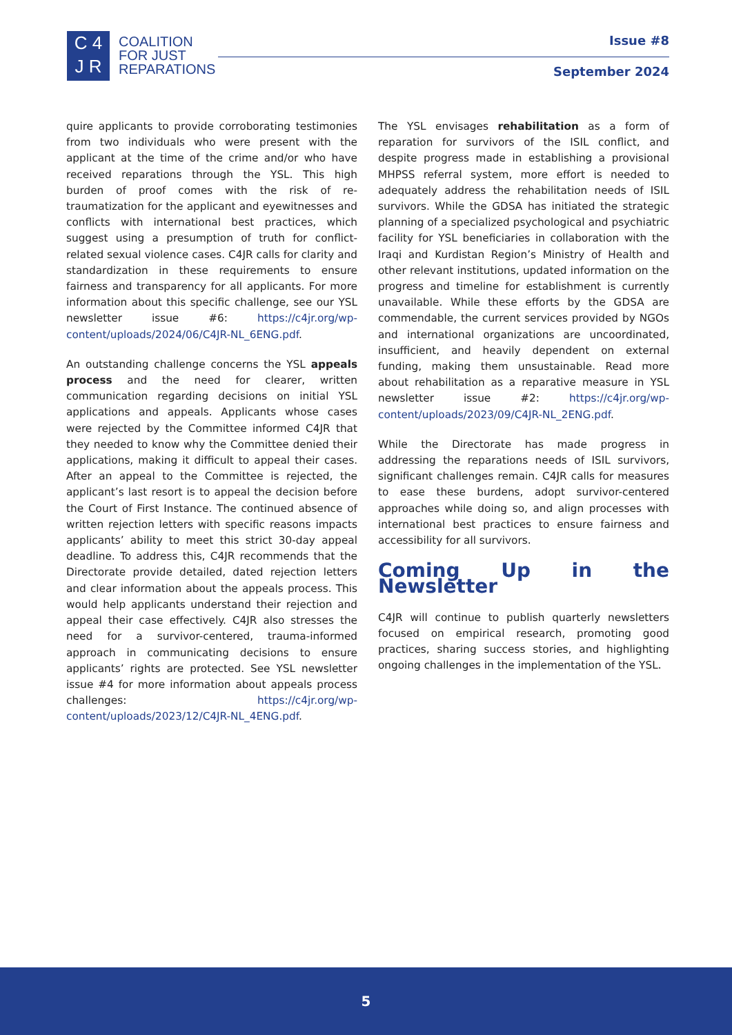C 4
J R
COALITION
FOR JUST
REPARATIONS
Issue #8
September 2024
quire applicants to provide corroborating testimonies from two individuals who were present with the applicant at the time of the crime and/or who have received reparations through the YSL. This high burden of proof comes with the risk of re-traumatization for the applicant and eyewitnesses and conflicts with international best practices, which suggest using a presumption of truth for conflict-related sexual violence cases. C4JR calls for clarity and standardization in these requirements to ensure fairness and transparency for all applicants. For more information about this specific challenge, see our YSL newsletter issue #6: https://c4jr.org/wp-content/uploads/2024/06/C4JR-NL_6ENG.pdf.
An outstanding challenge concerns the YSL appeals process and the need for clearer, written communication regarding decisions on initial YSL applications and appeals. Applicants whose cases were rejected by the Committee informed C4JR that they needed to know why the Committee denied their applications, making it difficult to appeal their cases. After an appeal to the Committee is rejected, the applicant’s last resort is to appeal the decision before the Court of First Instance. The continued absence of written rejection letters with specific reasons impacts applicants’ ability to meet this strict 30-day appeal deadline. To address this, C4JR recommends that the Directorate provide detailed, dated rejection letters and clear information about the appeals process. This would help applicants understand their rejection and appeal their case effectively. C4JR also stresses the need for a survivor-centered, trauma-informed approach in communicating decisions to ensure applicants’ rights are protected. See YSL newsletter issue #4 for more information about appeals process challenges: https://c4jr.org/wp-content/uploads/2023/12/C4JR-NL_4ENG.pdf.
The YSL envisages rehabilitation as a form of reparation for survivors of the ISIL conflict, and despite progress made in establishing a provisional MHPSS referral system, more effort is needed to adequately address the rehabilitation needs of ISIL survivors. While the GDSA has initiated the strategic planning of a specialized psychological and psychiatric facility for YSL beneficiaries in collaboration with the Iraqi and Kurdistan Region’s Ministry of Health and other relevant institutions, updated information on the progress and timeline for establishment is currently unavailable. While these efforts by the GDSA are commendable, the current services provided by NGOs and international organizations are uncoordinated, insufficient, and heavily dependent on external funding, making them unsustainable. Read more about rehabilitation as a reparative measure in YSL newsletter issue #2: https://c4jr.org/wp-content/uploads/2023/09/C4JR-NL_2ENG.pdf.
While the Directorate has made progress in addressing the reparations needs of ISIL survivors, significant challenges remain. C4JR calls for measures to ease these burdens, adopt survivor-centered approaches while doing so, and align processes with international best practices to ensure fairness and accessibility for all survivors.
Coming Up in the Newsletter
C4JR will continue to publish quarterly newsletters focused on empirical research, promoting good practices, sharing success stories, and highlighting ongoing challenges in the implementation of the YSL.
5